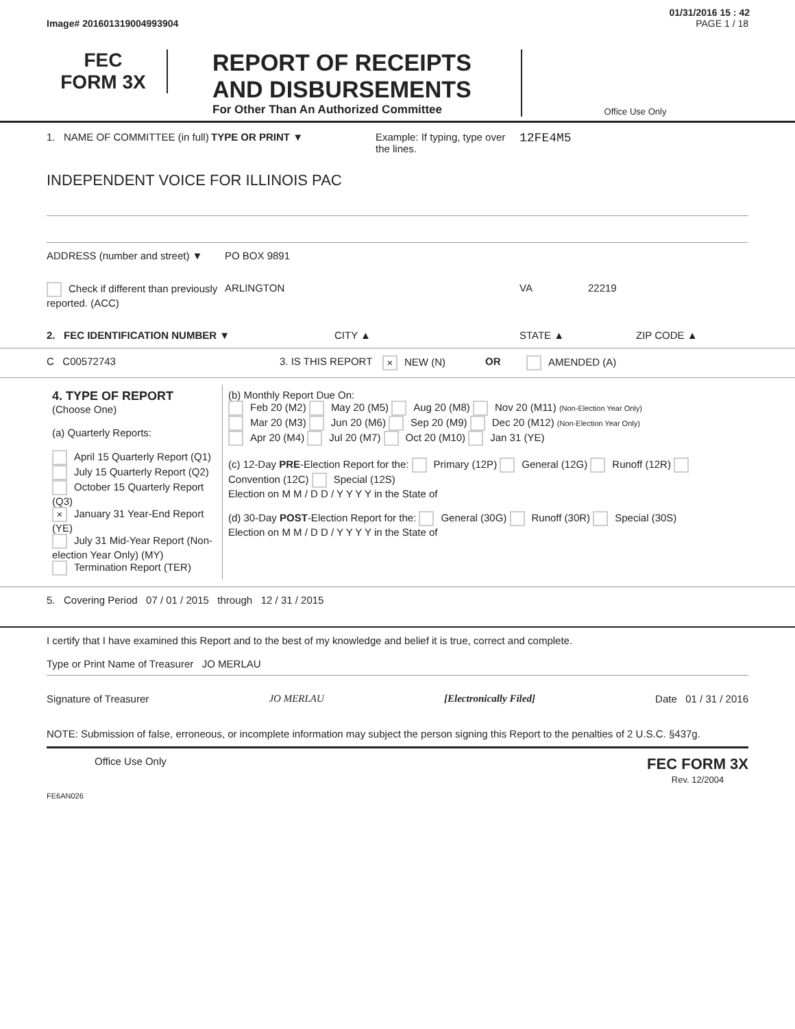01/31/2016 15 : 42
Image# 201601319004993904 PAGE 1 / 18
FEC
FORM 3X
REPORT OF RECEIPTS
AND DISBURSEMENTS
For Other Than An Authorized Committee
Office Use Only
1. NAME OF COMMITTEE (in full) TYPE OR PRINT ▼ Example: If typing, type over the lines. 12FE4M5
INDEPENDENT VOICE FOR ILLINOIS PAC
ADDRESS (number and street) ▼ PO BOX 9891
Check if different than previously reported. (ACC) ARLINGTON VA 22219
2. FEC IDENTIFICATION NUMBER ▼ CITY ▲ STATE ▲ ZIP CODE ▲
C C00572743 3. IS THIS REPORT × NEW (N) OR AMENDED (A)
| 4. TYPE OF REPORT (Choose One) (a) Quarterly Reports: April 15 Quarterly Report (Q1) July 15 Quarterly Report (Q2) October 15 Quarterly Report (Q3) × January 31 Year-End Report (YE) July 31 Mid-Year Report (Non-election Year Only) (MY) Termination Report (TER) | (b) Monthly Report Due On: Feb 20 (M2) May 20 (M5) Aug 20 (M8) Nov 20 (M11) (Non-Election Year Only) Mar 20 (M3) Jun 20 (M6) Sep 20 (M9) Dec 20 (M12) (Non-Election Year Only) Apr 20 (M4) Jul 20 (M7) Oct 20 (M10) Jan 31 (YE) (c) 12-Day PRE -Election Report for the: Primary (12P) General (12G) Runoff (12R) Convention (12C) Special (12S) Election on M M / D D / Y Y Y Y in the State of (d) 30-Day POST -Election Report for the: General (30G) Runoff (30R) Special (30S) Election on M M / D D / Y Y Y Y in the State of |
5. Covering Period 07 / 01 / 2015 through 12 / 31 / 2015
I certify that I have examined this Report and to the best of my knowledge and belief it is true, correct and complete.
Type or Print Name of Treasurer JO MERLAU
Signature of Treasurer JO MERLAU [Electronically Filed] Date 01 / 31 / 2016
NOTE: Submission of false, erroneous, or incomplete information may subject the person signing this Report to the penalties of 2 U.S.C. §437g.
Office Use Only FEC FORM 3X
Rev. 12/2004
FE6AN026